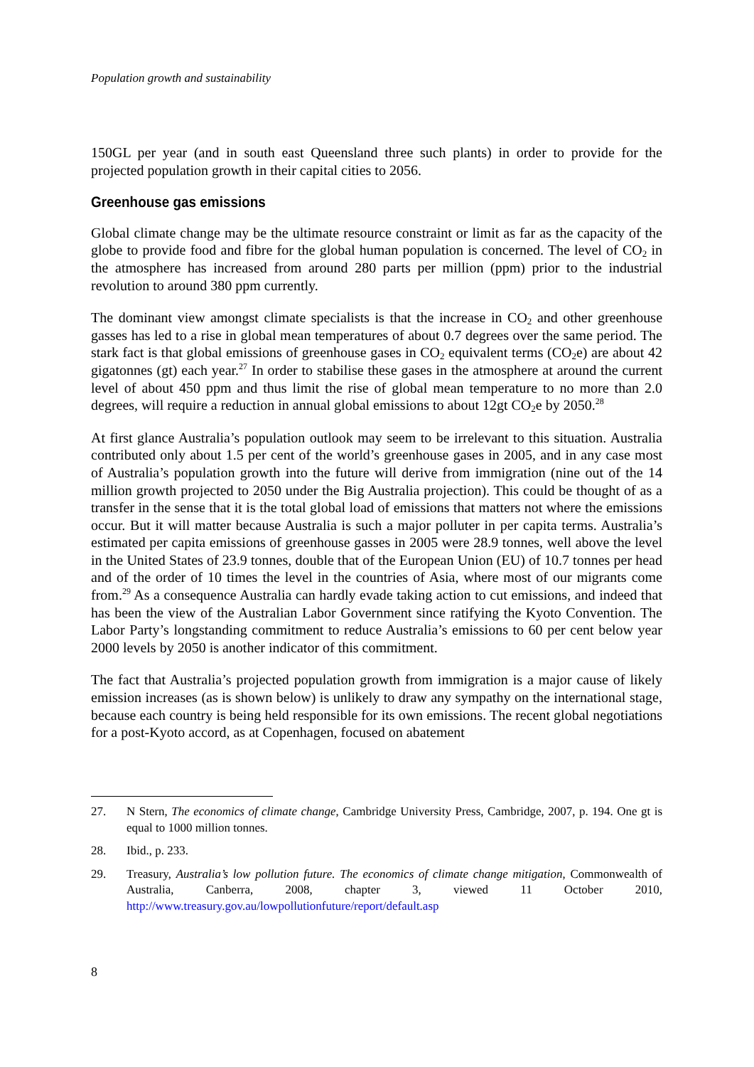Population growth and sustainability
150GL per year (and in south east Queensland three such plants) in order to provide for the projected population growth in their capital cities to 2056.
Greenhouse gas emissions
Global climate change may be the ultimate resource constraint or limit as far as the capacity of the globe to provide food and fibre for the global human population is concerned. The level of CO<sub>2</sub> in the atmosphere has increased from around 280 parts per million (ppm) prior to the industrial revolution to around 380 ppm currently.
The dominant view amongst climate specialists is that the increase in CO<sub>2</sub> and other greenhouse gasses has led to a rise in global mean temperatures of about 0.7 degrees over the same period. The stark fact is that global emissions of greenhouse gases in CO<sub>2</sub> equivalent terms (CO<sub>2</sub>e) are about 42 gigatonnes (gt) each year.<sup>27</sup> In order to stabilise these gases in the atmosphere at around the current level of about 450 ppm and thus limit the rise of global mean temperature to no more than 2.0 degrees, will require a reduction in annual global emissions to about 12gt CO<sub>2</sub>e by 2050.<sup>28</sup>
At first glance Australia’s population outlook may seem to be irrelevant to this situation. Australia contributed only about 1.5 per cent of the world’s greenhouse gases in 2005, and in any case most of Australia’s population growth into the future will derive from immigration (nine out of the 14 million growth projected to 2050 under the Big Australia projection). This could be thought of as a transfer in the sense that it is the total global load of emissions that matters not where the emissions occur. But it will matter because Australia is such a major polluter in per capita terms. Australia’s estimated per capita emissions of greenhouse gasses in 2005 were 28.9 tonnes, well above the level in the United States of 23.9 tonnes, double that of the European Union (EU) of 10.7 tonnes per head and of the order of 10 times the level in the countries of Asia, where most of our migrants come from.<sup>29</sup> As a consequence Australia can hardly evade taking action to cut emissions, and indeed that has been the view of the Australian Labor Government since ratifying the Kyoto Convention. The Labor Party’s longstanding commitment to reduce Australia’s emissions to 60 per cent below year 2000 levels by 2050 is another indicator of this commitment.
The fact that Australia’s projected population growth from immigration is a major cause of likely emission increases (as is shown below) is unlikely to draw any sympathy on the international stage, because each country is being held responsible for its own emissions. The recent global negotiations for a post-Kyoto accord, as at Copenhagen, focused on abatement
27. N Stern, The economics of climate change, Cambridge University Press, Cambridge, 2007, p. 194. One gt is equal to 1000 million tonnes.
28. Ibid., p. 233.
29. Treasury, Australia’s low pollution future. The economics of climate change mitigation, Commonwealth of Australia, Canberra, 2008, chapter 3, viewed 11 October 2010, http://www.treasury.gov.au/lowpollutionfuture/report/default.asp
8